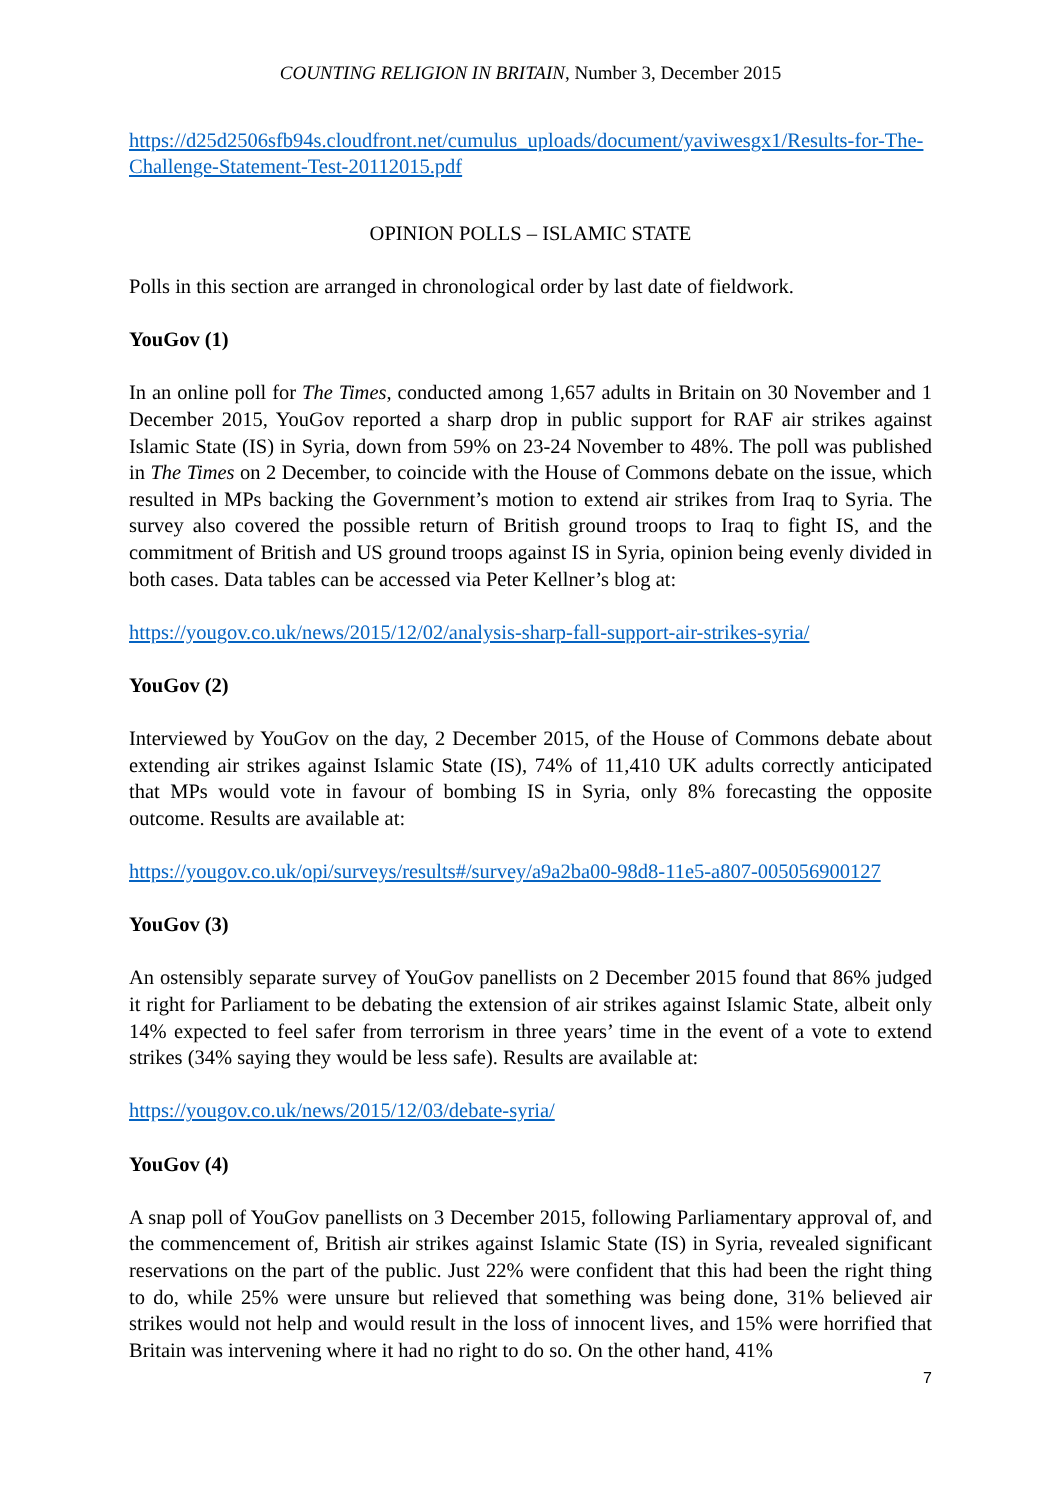COUNTING RELIGION IN BRITAIN, Number 3, December 2015
https://d25d2506sfb94s.cloudfront.net/cumulus_uploads/document/yaviwesgx1/Results-for-The-Challenge-Statement-Test-20112015.pdf
OPINION POLLS – ISLAMIC STATE
Polls in this section are arranged in chronological order by last date of fieldwork.
YouGov (1)
In an online poll for The Times, conducted among 1,657 adults in Britain on 30 November and 1 December 2015, YouGov reported a sharp drop in public support for RAF air strikes against Islamic State (IS) in Syria, down from 59% on 23-24 November to 48%. The poll was published in The Times on 2 December, to coincide with the House of Commons debate on the issue, which resulted in MPs backing the Government’s motion to extend air strikes from Iraq to Syria. The survey also covered the possible return of British ground troops to Iraq to fight IS, and the commitment of British and US ground troops against IS in Syria, opinion being evenly divided in both cases. Data tables can be accessed via Peter Kellner’s blog at:
https://yougov.co.uk/news/2015/12/02/analysis-sharp-fall-support-air-strikes-syria/
YouGov (2)
Interviewed by YouGov on the day, 2 December 2015, of the House of Commons debate about extending air strikes against Islamic State (IS), 74% of 11,410 UK adults correctly anticipated that MPs would vote in favour of bombing IS in Syria, only 8% forecasting the opposite outcome. Results are available at:
https://yougov.co.uk/opi/surveys/results#/survey/a9a2ba00-98d8-11e5-a807-005056900127
YouGov (3)
An ostensibly separate survey of YouGov panellists on 2 December 2015 found that 86% judged it right for Parliament to be debating the extension of air strikes against Islamic State, albeit only 14% expected to feel safer from terrorism in three years’ time in the event of a vote to extend strikes (34% saying they would be less safe). Results are available at:
https://yougov.co.uk/news/2015/12/03/debate-syria/
YouGov (4)
A snap poll of YouGov panellists on 3 December 2015, following Parliamentary approval of, and the commencement of, British air strikes against Islamic State (IS) in Syria, revealed significant reservations on the part of the public. Just 22% were confident that this had been the right thing to do, while 25% were unsure but relieved that something was being done, 31% believed air strikes would not help and would result in the loss of innocent lives, and 15% were horrified that Britain was intervening where it had no right to do so. On the other hand, 41%
7